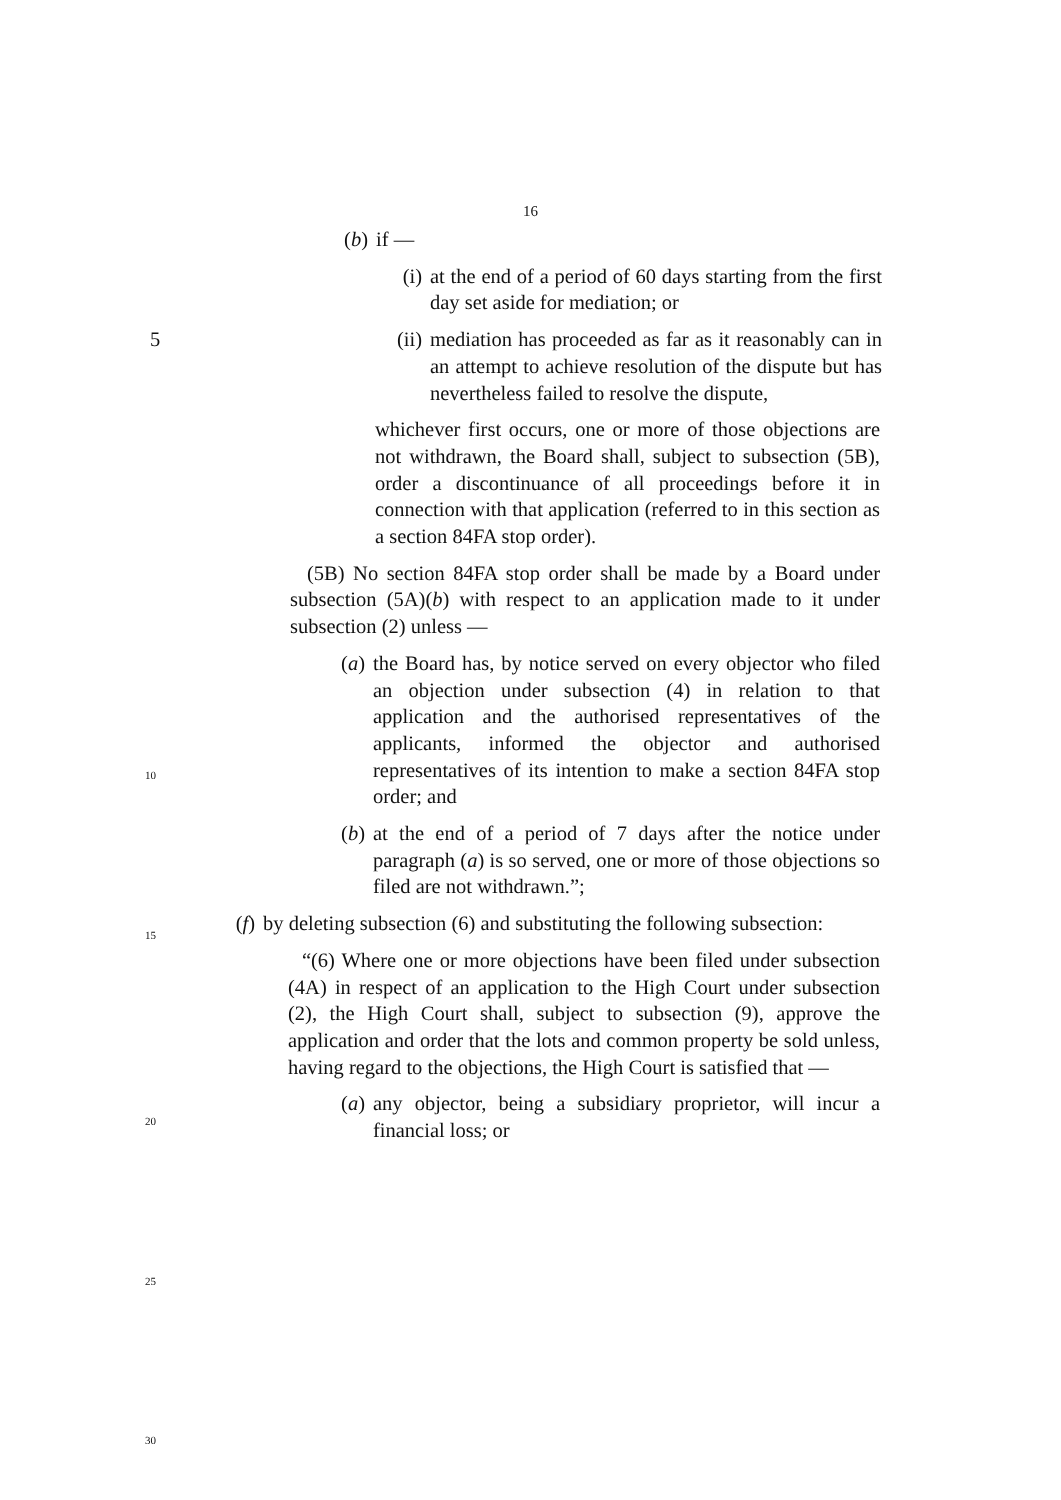16
(b) if —
(i) at the end of a period of 60 days starting from the first day set aside for mediation; or
(ii) mediation has proceeded as far as it reasonably 5 can in an attempt to achieve resolution of the dispute but has nevertheless failed to resolve the dispute,
whichever first occurs, one or more of those objections are not withdrawn, the Board shall, subject to subsection (5B), order a discontinuance of all proceedings before it in connection with that application (referred to in this section as a section 84FA stop order).
(5B) No section 84FA stop order shall be made by a Board under subsection (5A)(b) with respect to an application made to it under subsection (2) unless —
(a) the Board has, by notice served on every objector who filed an objection under subsection (4) in relation to that application and the authorised representatives of the applicants, informed the objector and authorised representatives of its intention to make a section 84FA stop order; and
(b) at the end of a period of 7 days after the notice under paragraph (a) is so served, one or more of those objections so filed are not withdrawn.”;
(f) by deleting subsection (6) and substituting the following subsection:
“(6) Where one or more objections have been filed under subsection (4A) in respect of an application to the High Court under subsection (2), the High Court shall, subject to subsection (9), approve the application and order that the lots and common property be sold unless, having regard to the objections, the High Court is satisfied that —
(a) any objector, being a subsidiary proprietor, will incur a financial loss; or
10
15
20
25
30